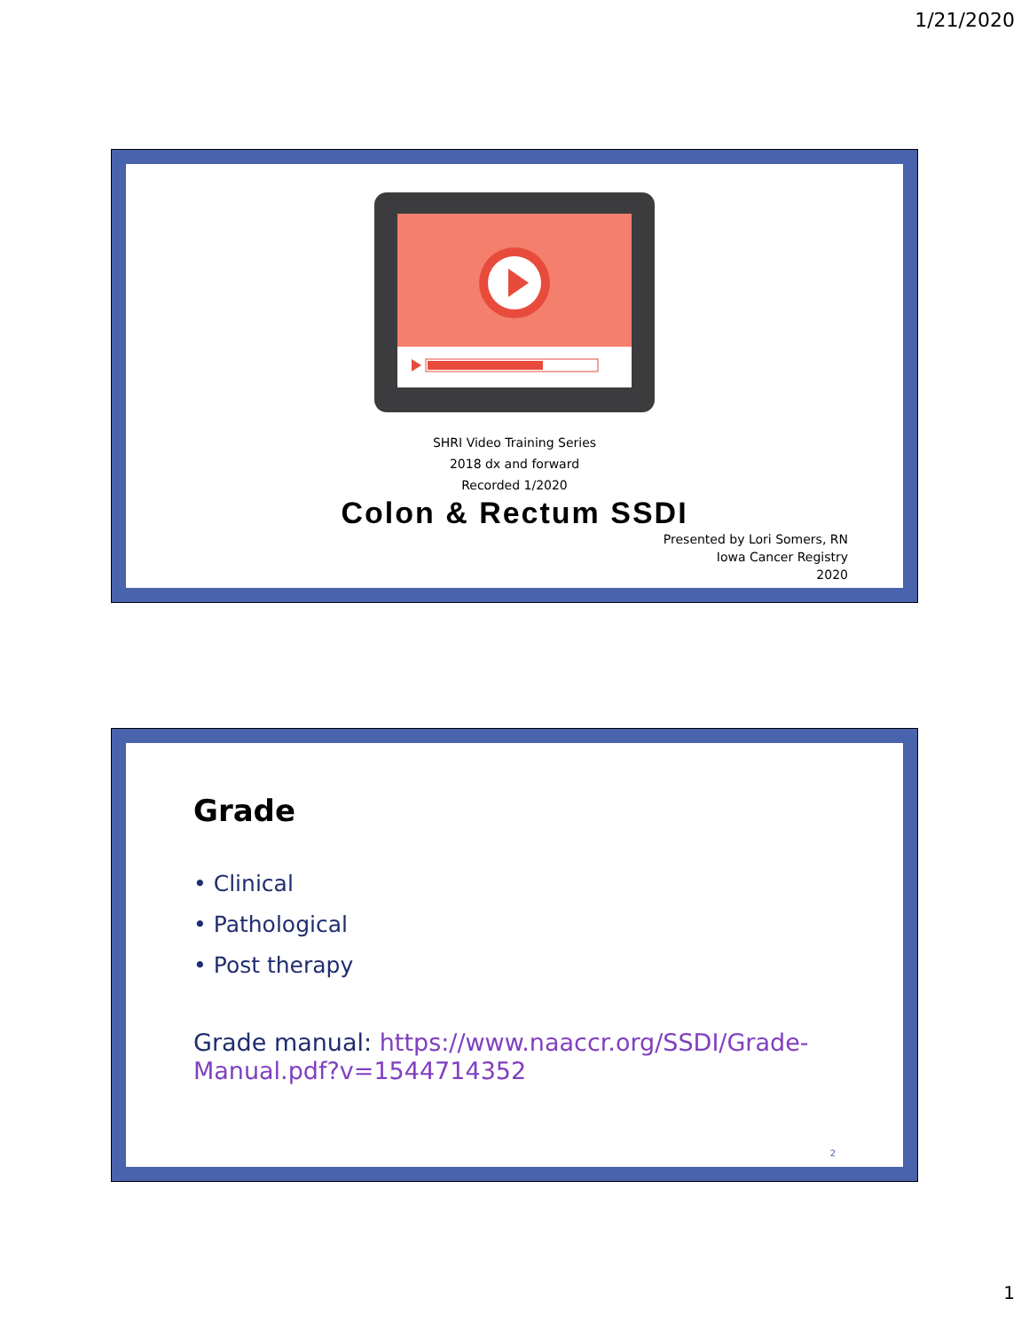1/21/2020
SHRI Video Training Series
2018 dx and forward
Recorded 1/2020
Colon & Rectum SSDI
Presented by Lori Somers, RN
Iowa Cancer Registry
2020
Grade
• Clinical
• Pathological
• Post therapy
Grade manual: https://www.naaccr.org/SSDI/Grade-
Manual.pdf?v=1544714352
2
1